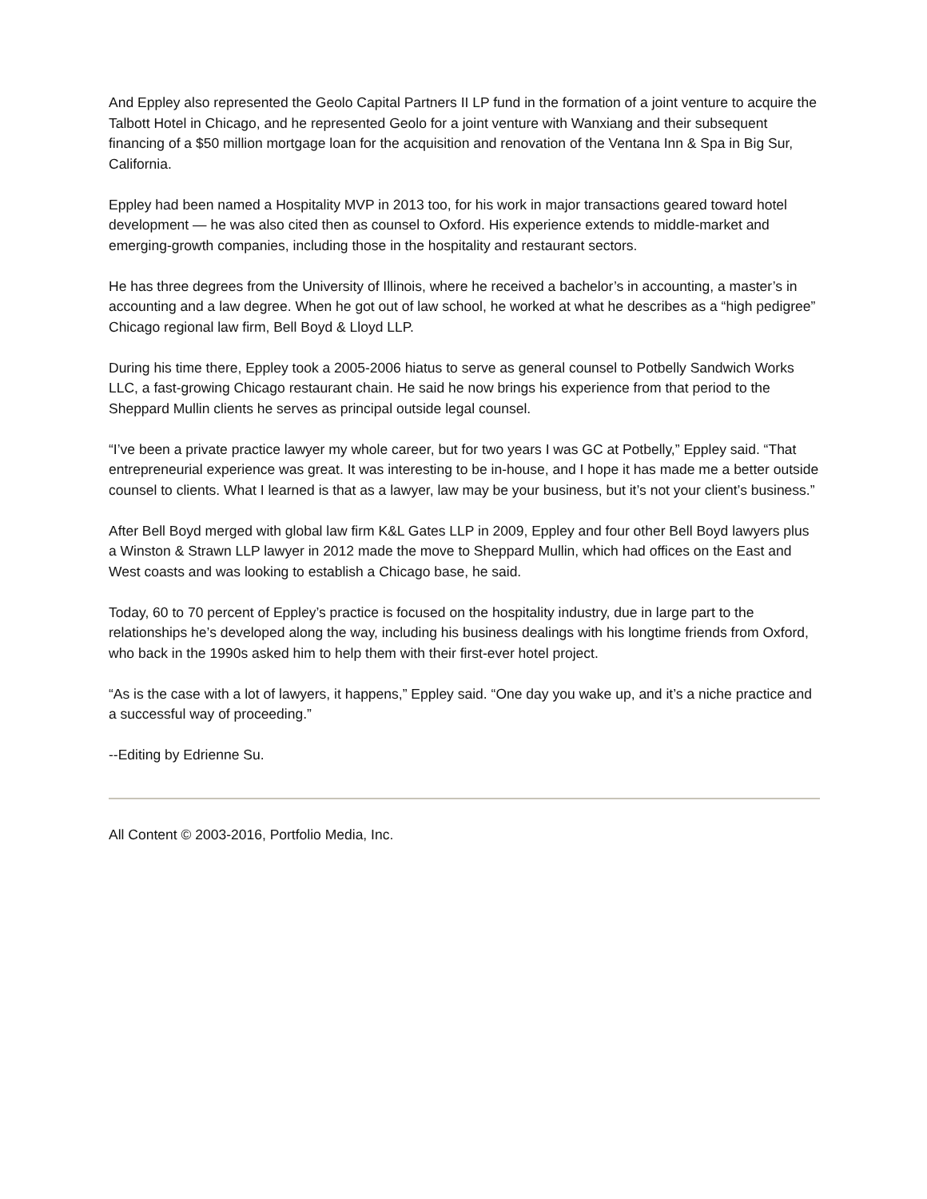And Eppley also represented the Geolo Capital Partners II LP fund in the formation of a joint venture to acquire the Talbott Hotel in Chicago, and he represented Geolo for a joint venture with Wanxiang and their subsequent financing of a $50 million mortgage loan for the acquisition and renovation of the Ventana Inn & Spa in Big Sur, California.
Eppley had been named a Hospitality MVP in 2013 too, for his work in major transactions geared toward hotel development — he was also cited then as counsel to Oxford. His experience extends to middle-market and emerging-growth companies, including those in the hospitality and restaurant sectors.
He has three degrees from the University of Illinois, where he received a bachelor’s in accounting, a master’s in accounting and a law degree. When he got out of law school, he worked at what he describes as a “high pedigree” Chicago regional law firm, Bell Boyd & Lloyd LLP.
During his time there, Eppley took a 2005-2006 hiatus to serve as general counsel to Potbelly Sandwich Works LLC, a fast-growing Chicago restaurant chain. He said he now brings his experience from that period to the Sheppard Mullin clients he serves as principal outside legal counsel.
“I’ve been a private practice lawyer my whole career, but for two years I was GC at Potbelly,” Eppley said. “That entrepreneurial experience was great. It was interesting to be in-house, and I hope it has made me a better outside counsel to clients. What I learned is that as a lawyer, law may be your business, but it’s not your client’s business.”
After Bell Boyd merged with global law firm K&L Gates LLP in 2009, Eppley and four other Bell Boyd lawyers plus a Winston & Strawn LLP lawyer in 2012 made the move to Sheppard Mullin, which had offices on the East and West coasts and was looking to establish a Chicago base, he said.
Today, 60 to 70 percent of Eppley’s practice is focused on the hospitality industry, due in large part to the relationships he’s developed along the way, including his business dealings with his longtime friends from Oxford, who back in the 1990s asked him to help them with their first-ever hotel project.
“As is the case with a lot of lawyers, it happens,” Eppley said. “One day you wake up, and it’s a niche practice and a successful way of proceeding.”
--Editing by Edrienne Su.
All Content © 2003-2016, Portfolio Media, Inc.